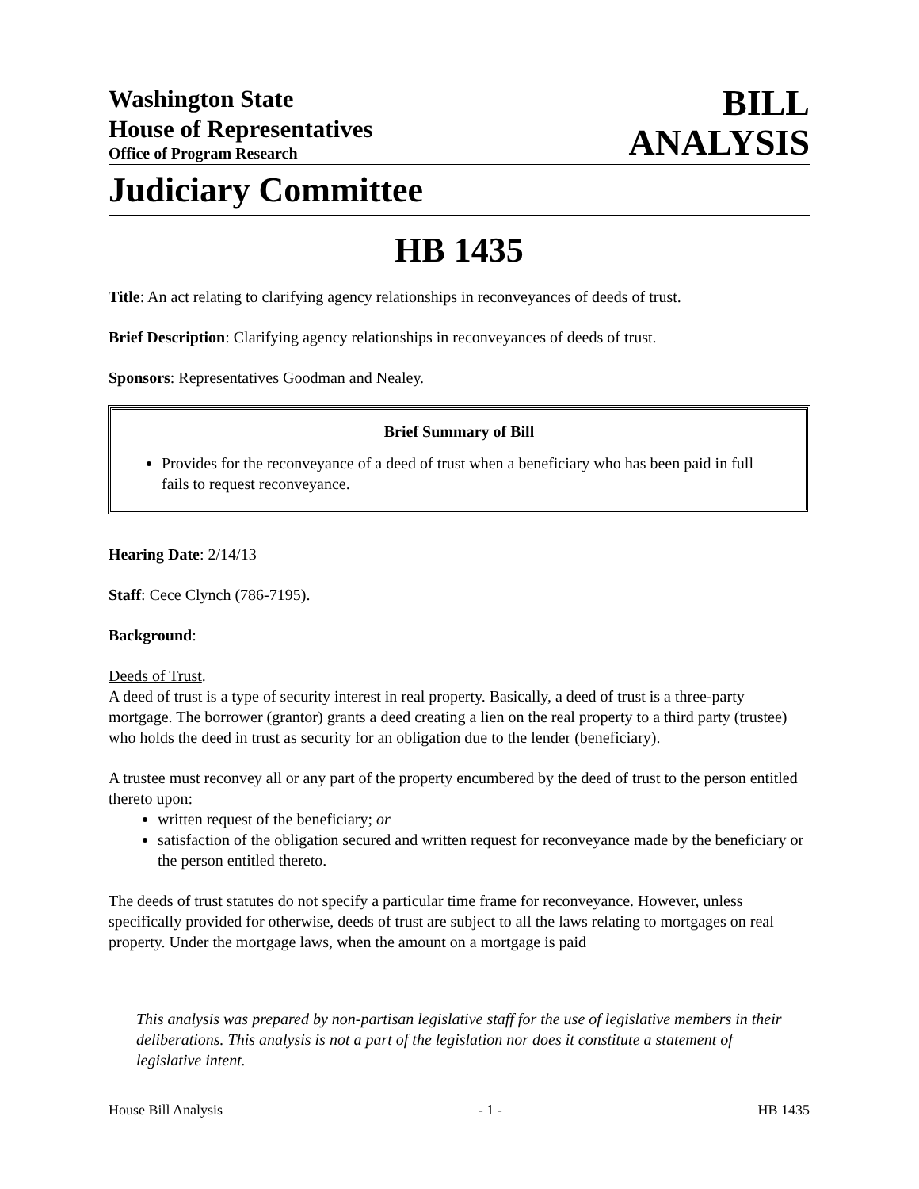Washington State
House of Representatives
Office of Program Research
BILL
ANALYSIS
Judiciary Committee
HB 1435
Title: An act relating to clarifying agency relationships in reconveyances of deeds of trust.
Brief Description: Clarifying agency relationships in reconveyances of deeds of trust.
Sponsors: Representatives Goodman and Nealey.
Brief Summary of Bill
Provides for the reconveyance of a deed of trust when a beneficiary who has been paid in full fails to request reconveyance.
Hearing Date: 2/14/13
Staff: Cece Clynch (786-7195).
Background:
Deeds of Trust.
A deed of trust is a type of security interest in real property. Basically, a deed of trust is a three-party mortgage. The borrower (grantor) grants a deed creating a lien on the real property to a third party (trustee) who holds the deed in trust as security for an obligation due to the lender (beneficiary).
A trustee must reconvey all or any part of the property encumbered by the deed of trust to the person entitled thereto upon:
written request of the beneficiary; or
satisfaction of the obligation secured and written request for reconveyance made by the beneficiary or the person entitled thereto.
The deeds of trust statutes do not specify a particular time frame for reconveyance. However, unless specifically provided for otherwise, deeds of trust are subject to all the laws relating to mortgages on real property. Under the mortgage laws, when the amount on a mortgage is paid
This analysis was prepared by non-partisan legislative staff for the use of legislative members in their deliberations. This analysis is not a part of the legislation nor does it constitute a statement of legislative intent.
House Bill Analysis - 1 - HB 1435